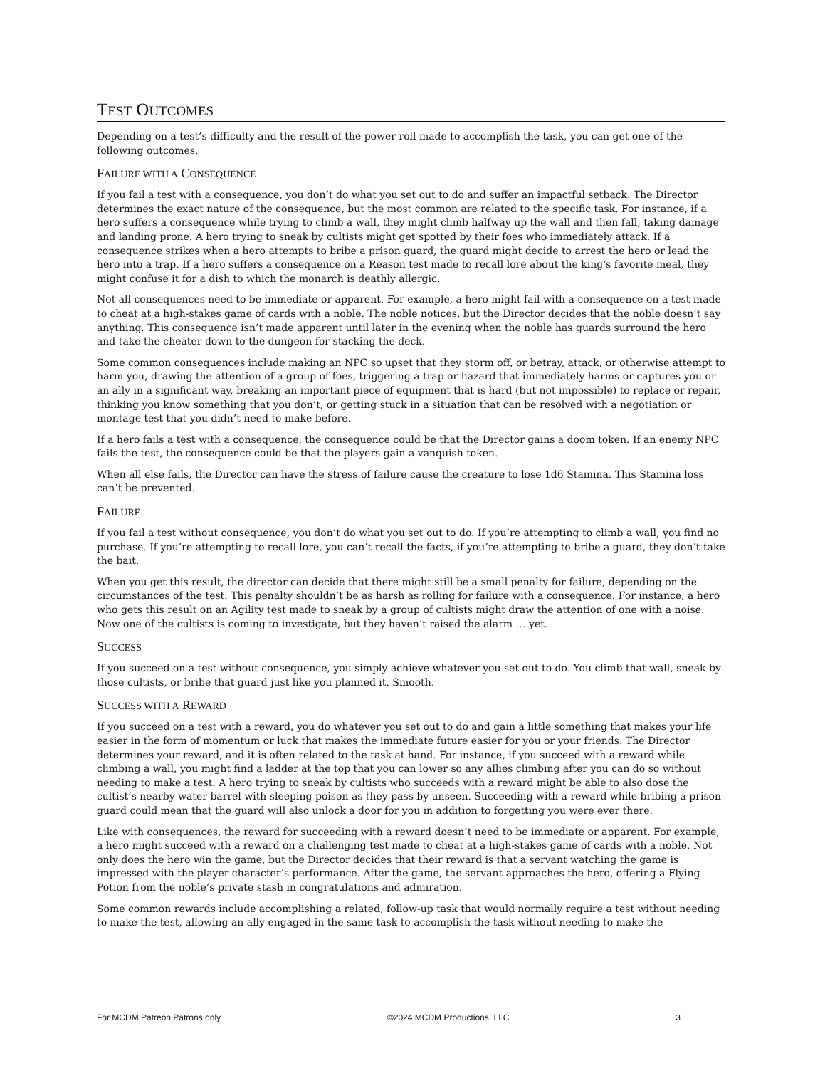TEST OUTCOMES
Depending on a test’s difficulty and the result of the power roll made to accomplish the task, you can get one of the following outcomes.
FAILURE WITH A CONSEQUENCE
If you fail a test with a consequence, you don’t do what you set out to do and suffer an impactful setback. The Director determines the exact nature of the consequence, but the most common are related to the specific task. For instance, if a hero suffers a consequence while trying to climb a wall, they might climb halfway up the wall and then fall, taking damage and landing prone. A hero trying to sneak by cultists might get spotted by their foes who immediately attack. If a consequence strikes when a hero attempts to bribe a prison guard, the guard might decide to arrest the hero or lead the hero into a trap. If a hero suffers a consequence on a Reason test made to recall lore about the king's favorite meal, they might confuse it for a dish to which the monarch is deathly allergic.
Not all consequences need to be immediate or apparent. For example, a hero might fail with a consequence on a test made to cheat at a high-stakes game of cards with a noble. The noble notices, but the Director decides that the noble doesn’t say anything. This consequence isn’t made apparent until later in the evening when the noble has guards surround the hero and take the cheater down to the dungeon for stacking the deck.
Some common consequences include making an NPC so upset that they storm off, or betray, attack, or otherwise attempt to harm you, drawing the attention of a group of foes, triggering a trap or hazard that immediately harms or captures you or an ally in a significant way, breaking an important piece of equipment that is hard (but not impossible) to replace or repair, thinking you know something that you don’t, or getting stuck in a situation that can be resolved with a negotiation or montage test that you didn’t need to make before.
If a hero fails a test with a consequence, the consequence could be that the Director gains a doom token. If an enemy NPC fails the test, the consequence could be that the players gain a vanquish token.
When all else fails, the Director can have the stress of failure cause the creature to lose 1d6 Stamina. This Stamina loss can’t be prevented.
FAILURE
If you fail a test without consequence, you don’t do what you set out to do. If you’re attempting to climb a wall, you find no purchase. If you’re attempting to recall lore, you can’t recall the facts, if you’re attempting to bribe a guard, they don’t take the bait.
When you get this result, the director can decide that there might still be a small penalty for failure, depending on the circumstances of the test. This penalty shouldn’t be as harsh as rolling for failure with a consequence. For instance, a hero who gets this result on an Agility test made to sneak by a group of cultists might draw the attention of one with a noise. Now one of the cultists is coming to investigate, but they haven’t raised the alarm … yet.
SUCCESS
If you succeed on a test without consequence, you simply achieve whatever you set out to do. You climb that wall, sneak by those cultists, or bribe that guard just like you planned it. Smooth.
SUCCESS WITH A REWARD
If you succeed on a test with a reward, you do whatever you set out to do and gain a little something that makes your life easier in the form of momentum or luck that makes the immediate future easier for you or your friends. The Director determines your reward, and it is often related to the task at hand. For instance, if you succeed with a reward while climbing a wall, you might find a ladder at the top that you can lower so any allies climbing after you can do so without needing to make a test. A hero trying to sneak by cultists who succeeds with a reward might be able to also dose the cultist’s nearby water barrel with sleeping poison as they pass by unseen. Succeeding with a reward while bribing a prison guard could mean that the guard will also unlock a door for you in addition to forgetting you were ever there.
Like with consequences, the reward for succeeding with a reward doesn’t need to be immediate or apparent. For example, a hero might succeed with a reward on a challenging test made to cheat at a high-stakes game of cards with a noble. Not only does the hero win the game, but the Director decides that their reward is that a servant watching the game is impressed with the player character’s performance. After the game, the servant approaches the hero, offering a Flying Potion from the noble’s private stash in congratulations and admiration.
Some common rewards include accomplishing a related, follow-up task that would normally require a test without needing to make the test, allowing an ally engaged in the same task to accomplish the task without needing to make the
For MCDM Patreon Patrons only ©2024 MCDM Productions, LLC 3